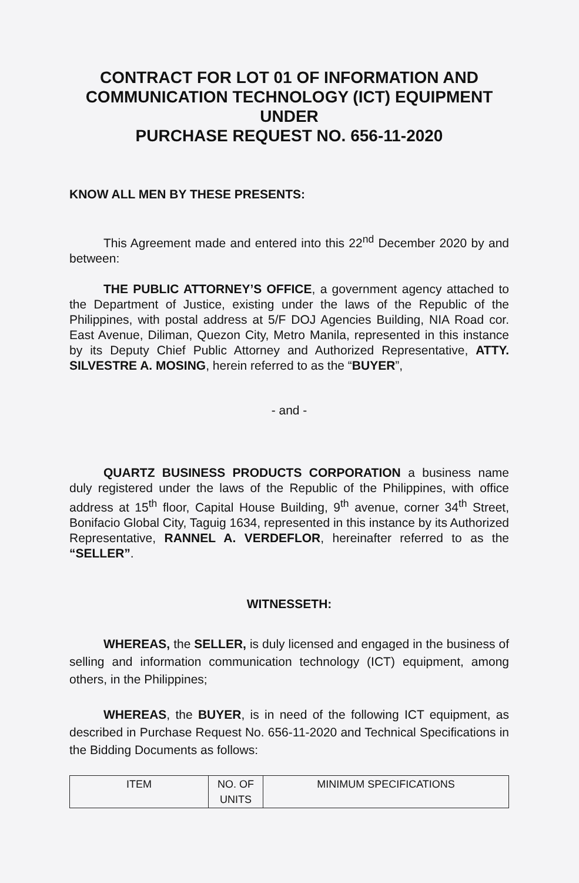CONTRACT FOR LOT 01 OF INFORMATION AND COMMUNICATION TECHNOLOGY (ICT) EQUIPMENT UNDER
PURCHASE REQUEST NO. 656-11-2020
KNOW ALL MEN BY THESE PRESENTS:
This Agreement made and entered into this 22<sup>nd</sup> December 2020 by and between:
THE PUBLIC ATTORNEY’S OFFICE, a government agency attached to the Department of Justice, existing under the laws of the Republic of the Philippines, with postal address at 5/F DOJ Agencies Building, NIA Road cor. East Avenue, Diliman, Quezon City, Metro Manila, represented in this instance by its Deputy Chief Public Attorney and Authorized Representative, ATTY. SILVESTRE A. MOSING, herein referred to as the “BUYER”,
- and -
QUARTZ BUSINESS PRODUCTS CORPORATION a business name duly registered under the laws of the Republic of the Philippines, with office address at 15<sup>th</sup> floor, Capital House Building, 9<sup>th</sup> avenue, corner 34<sup>th</sup> Street, Bonifacio Global City, Taguig 1634, represented in this instance by its Authorized Representative, RANNEL A. VERDEFLOR, hereinafter referred to as the “SELLER”.
WITNESSETH:
WHEREAS, the SELLER, is duly licensed and engaged in the business of selling and information communication technology (ICT) equipment, among others, in the Philippines;
WHEREAS, the BUYER, is in need of the following ICT equipment, as described in Purchase Request No. 656-11-2020 and Technical Specifications in the Bidding Documents as follows:
| ITEM | NO. OF UNITS | MINIMUM SPECIFICATIONS |